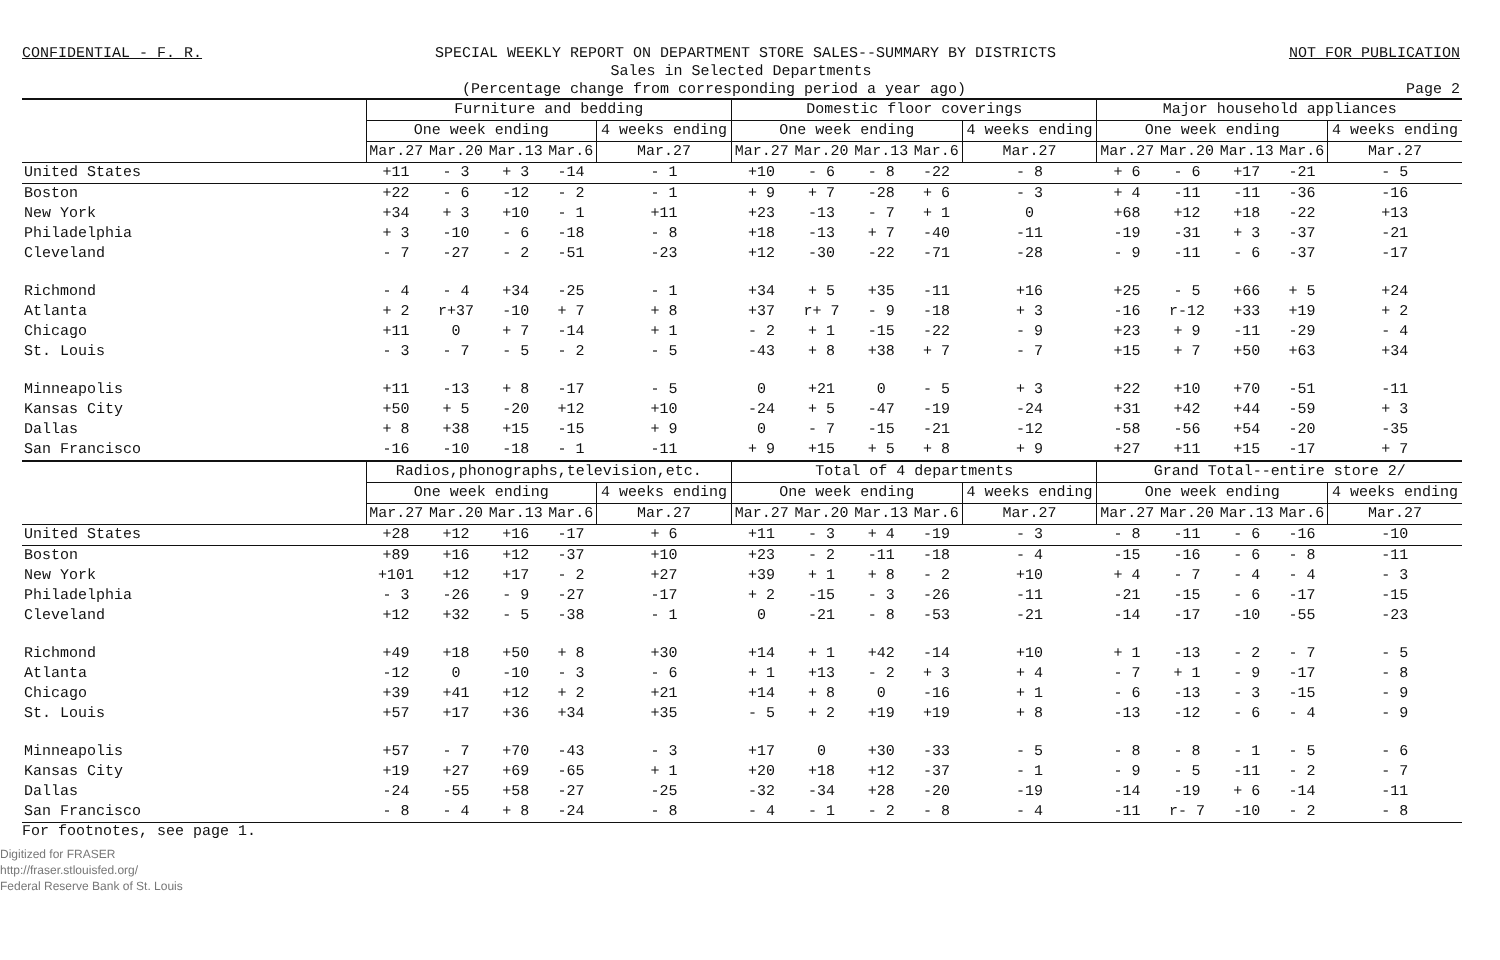CONFIDENTIAL - F. R. SPECIAL WEEKLY REPORT ON DEPARTMENT STORE SALES--SUMMARY BY DISTRICTS NOT FOR PUBLICATION
Sales in Selected Departments
(Percentage change from corresponding period a year ago) Page 2
| | Furniture and bedding | | | | | Domestic floor coverings | | | | | Major household appliances | | | | |
| --- | --- | --- | --- | --- | --- | --- | --- | --- | --- | --- | --- | --- | --- | --- | --- |
| | One week ending | | | | 4 weeks ending | One week ending | | | | 4 weeks ending | One week ending | | | | 4 weeks ending |
| | Mar.27 | Mar.20 | Mar.13 | Mar.6 | Mar.27 | Mar.27 | Mar.20 | Mar.13 | Mar.6 | Mar.27 | Mar.27 | Mar.20 | Mar.13 | Mar.6 | Mar.27 |
| United States | +11 | - 3 | + 3 | -14 | - 1 | +10 | - 6 | - 8 | -22 | - 8 | + 6 | - 6 | +17 | -21 | - 5 |
| Boston | +22 | - 6 | -12 | - 2 | - 1 | + 9 | + 7 | -28 | + 6 | - 3 | + 4 | -11 | -11 | -36 | -16 |
| New York | +34 | + 3 | +10 | - 1 | +11 | +23 | -13 | - 7 | + 1 | 0 | +68 | +12 | +18 | -22 | +13 |
| Philadelphia | + 3 | -10 | - 6 | -18 | - 8 | +18 | -13 | + 7 | -40 | -11 | -19 | -31 | + 3 | -37 | -21 |
| Cleveland | - 7 | -27 | - 2 | -51 | -23 | +12 | -30 | -22 | -71 | -28 | - 9 | -11 | - 6 | -37 | -17 |
| Richmond | - 4 | - 4 | +34 | -25 | - 1 | +34 | + 5 | +35 | -11 | +16 | +25 | - 5 | +66 | + 5 | +24 |
| Atlanta | + 2 | r+37 | -10 | + 7 | + 8 | +37 | r+ 7 | - 9 | -18 | + 3 | -16 | r-12 | +33 | +19 | + 2 |
| Chicago | +11 | 0 | + 7 | -14 | + 1 | - 2 | + 1 | -15 | -22 | - 9 | +23 | + 9 | -11 | -29 | - 4 |
| St. Louis | - 3 | - 7 | - 5 | - 2 | - 5 | -43 | + 8 | +38 | + 7 | - 7 | +15 | + 7 | +50 | +63 | +34 |
| Minneapolis | +11 | -13 | + 8 | -17 | - 5 | 0 | +21 | 0 | - 5 | + 3 | +22 | +10 | +70 | -51 | -11 |
| Kansas City | +50 | + 5 | -20 | +12 | +10 | -24 | + 5 | -47 | -19 | -24 | +31 | +42 | +44 | -59 | + 3 |
| Dallas | + 8 | +38 | +15 | -15 | + 9 | 0 | - 7 | -15 | -21 | -12 | -58 | -56 | +54 | -20 | -35 |
| San Francisco | -16 | -10 | -18 | - 1 | -11 | + 9 | +15 | + 5 | + 8 | + 9 | +27 | +11 | +15 | -17 | + 7 |
| | Radios,phonographs,television,etc. | | | | | Total of 4 departments | | | | | Grand Total--entire store 2/ | | | | |
| | One week ending | | | | 4 weeks ending | One week ending | | | | 4 weeks ending | One week ending | | | | 4 weeks ending |
| | Mar.27 | Mar.20 | Mar.13 | Mar.6 | Mar.27 | Mar.27 | Mar.20 | Mar.13 | Mar.6 | Mar.27 | Mar.27 | Mar.20 | Mar.13 | Mar.6 | Mar.27 |
| United States | +28 | +12 | +16 | -17 | + 6 | +11 | - 3 | + 4 | -19 | - 3 | - 8 | -11 | - 6 | -16 | -10 |
| Boston | +89 | +16 | +12 | -37 | +10 | +23 | - 2 | -11 | -18 | - 4 | -15 | -16 | - 6 | - 8 | -11 |
| New York | +101 | +12 | +17 | - 2 | +27 | +39 | + 1 | + 8 | - 2 | +10 | + 4 | - 7 | - 4 | - 4 | - 3 |
| Philadelphia | - 3 | -26 | - 9 | -27 | -17 | + 2 | -15 | - 3 | -26 | -11 | -21 | -15 | - 6 | -17 | -15 |
| Cleveland | +12 | +32 | - 5 | -38 | - 1 | 0 | -21 | - 8 | -53 | -21 | -14 | -17 | -10 | -55 | -23 |
| Richmond | +49 | +18 | +50 | + 8 | +30 | +14 | + 1 | +42 | -14 | +10 | + 1 | -13 | - 2 | - 7 | - 5 |
| Atlanta | -12 | 0 | -10 | - 3 | - 6 | + 1 | +13 | - 2 | + 3 | + 4 | - 7 | + 1 | - 9 | -17 | - 8 |
| Chicago | +39 | +41 | +12 | + 2 | +21 | +14 | + 8 | 0 | -16 | + 1 | - 6 | -13 | - 3 | -15 | - 9 |
| St. Louis | +57 | +17 | +36 | +34 | +35 | - 5 | + 2 | +19 | +19 | + 8 | -13 | -12 | - 6 | - 4 | - 9 |
| Minneapolis | +57 | - 7 | +70 | -43 | - 3 | +17 | 0 | +30 | -33 | - 5 | - 8 | - 8 | - 1 | - 5 | - 6 |
| Kansas City | +19 | +27 | +69 | -65 | + 1 | +20 | +18 | +12 | -37 | - 1 | - 9 | - 5 | -11 | - 2 | - 7 |
| Dallas | -24 | -55 | +58 | -27 | -25 | -32 | -34 | +28 | -20 | -19 | -14 | -19 | + 6 | -14 | -11 |
| San Francisco | - 8 | - 4 | + 8 | -24 | - 8 | - 4 | - 1 | - 2 | - 8 | - 4 | -11 | r- 7 | -10 | - 2 | - 8 |
For footnotes, see page 1.
Digitized for FRASER
http://fraser.stlouisfed.org/
Federal Reserve Bank of St. Louis